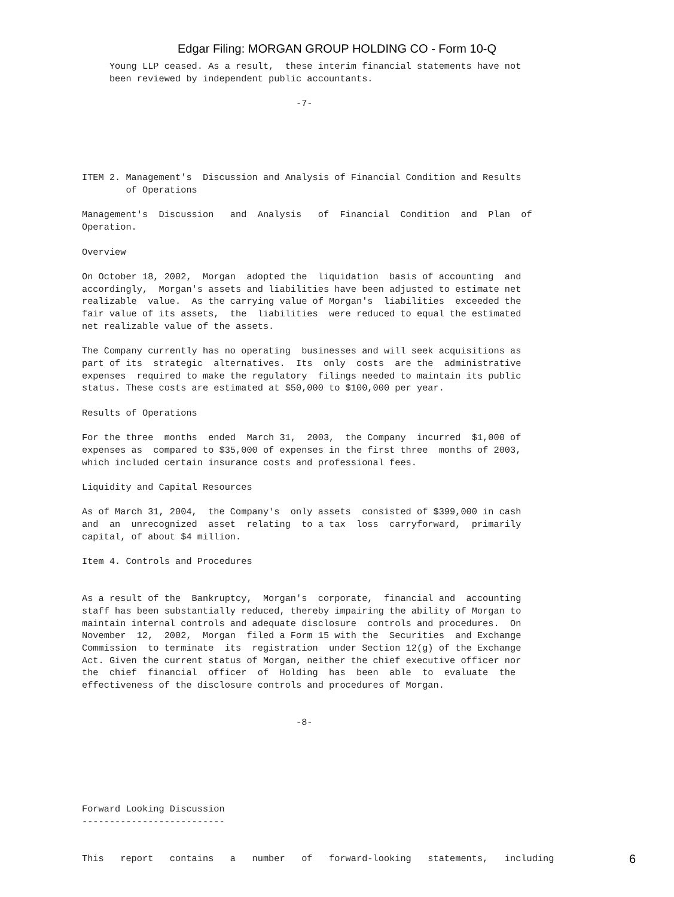Edgar Filing: MORGAN GROUP HOLDING CO - Form 10-Q
     Young LLP ceased. As a result,  these interim financial statements have not
     been reviewed by independent public accountants.

                                       -7-





ITEM 2. Management's  Discussion and Analysis of Financial Condition and Results
        of Operations

Management's  Discussion   and  Analysis   of  Financial  Condition  and  Plan  of
Operation.

Overview

On October 18, 2002,  Morgan  adopted the  liquidation  basis of accounting  and
accordingly,  Morgan's assets and liabilities have been adjusted to estimate net
realizable  value.  As the carrying value of Morgan's  liabilities  exceeded the
fair value of its assets,  the  liabilities  were reduced to equal the estimated
net realizable value of the assets.

The Company currently has no operating  businesses and will seek acquisitions as
part of its  strategic  alternatives.  Its  only  costs  are the  administrative
expenses  required to make the regulatory  filings needed to maintain its public
status. These costs are estimated at $50,000 to $100,000 per year.

Results of Operations

For the three  months  ended  March 31,  2003,  the Company  incurred  $1,000 of
expenses as  compared to $35,000 of expenses in the first three  months of 2003,
which included certain insurance costs and professional fees.

Liquidity and Capital Resources

As of March 31, 2004,  the Company's  only assets  consisted of $399,000 in cash
and  an  unrecognized  asset  relating  to a tax  loss  carryforward,  primarily
capital, of about $4 million.

Item 4. Controls and Procedures


As a result of the  Bankruptcy,  Morgan's  corporate,  financial and  accounting
staff has been substantially reduced, thereby impairing the ability of Morgan to
maintain internal controls and adequate disclosure  controls and procedures.  On
November  12,  2002,  Morgan  filed a Form 15 with the  Securities  and Exchange
Commission  to terminate  its  registration  under Section 12(g) of the Exchange
Act. Given the current status of Morgan, neither the chief executive officer nor
the  chief  financial  officer  of  Holding  has  been  able  to  evaluate  the
effectiveness of the disclosure controls and procedures of Morgan.


                                       -8-






Forward Looking Discussion
--------------------------


This   report   contains   a   number   of   forward-looking   statements,   including
6